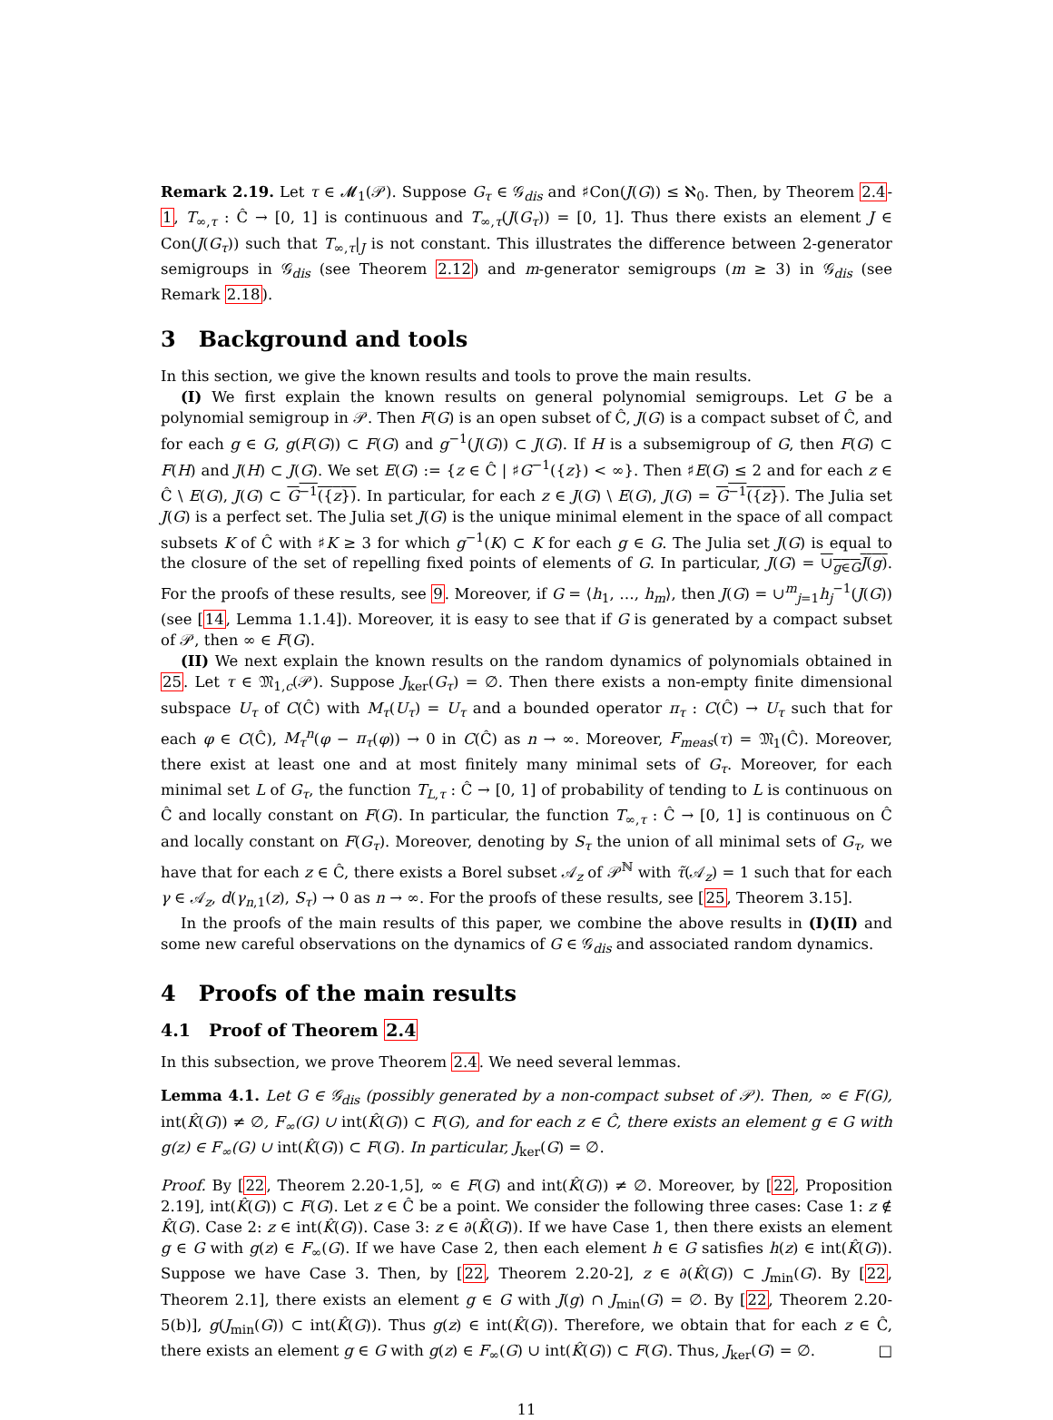Remark 2.19. Let τ ∈ 𝓜<sub>1</sub>(𝒫). Suppose G<sub>τ</sub> ∈ 𝒢<sub>dis</sub> and ♯Con(J(G)) ≤ ℵ<sub>0</sub>. Then, by Theorem 2.4-1, T<sub>∞,τ</sub> : Ĉ → [0, 1] is continuous and T<sub>∞,τ</sub>(J(G<sub>τ</sub>)) = [0, 1]. Thus there exists an element J ∈ Con(J(G<sub>τ</sub>)) such that T<sub>∞,τ</sub>|<sub>J</sub> is not constant. This illustrates the difference between 2-generator semigroups in 𝒢<sub>dis</sub> (see Theorem 2.12) and m-generator semigroups (m ≥ 3) in 𝒢<sub>dis</sub> (see Remark 2.18).
3 Background and tools
In this section, we give the known results and tools to prove the main results.
(I) We first explain the known results on general polynomial semigroups. Let G be a polynomial semigroup in 𝒫. Then F(G) is an open subset of Ĉ, J(G) is a compact subset of Ĉ, and for each g ∈ G, g(F(G)) ⊂ F(G) and g<sup>−1</sup>(J(G)) ⊂ J(G). If H is a subsemigroup of G, then F(G) ⊂ F(H) and J(H) ⊂ J(G). We set E(G) := {z ∈ Ĉ | ♯G<sup>−1</sup>({z}) < ∞}. Then ♯E(G) ≤ 2 and for each z ∈ Ĉ \ E(G), J(G) ⊂ G<sup>−1</sup>({z}). In particular, for each z ∈ J(G) \ E(G), J(G) = G<sup>−1</sup>({z}). The Julia set J(G) is a perfect set. The Julia set J(G) is the unique minimal element in the space of all compact subsets K of Ĉ with ♯K ≥ 3 for which g<sup>−1</sup>(K) ⊂ K for each g ∈ G. The Julia set J(G) is equal to the closure of the set of repelling fixed points of elements of G. In particular, J(G) = ∪<sub>g∈G</sub>J(g). For the proofs of these results, see 9. Moreover, if G = ⟨h<sub>1</sub>, …, h<sub>m</sub>⟩, then J(G) = ∪<sup>m</sup><sub>j=1</sub>h<sub>j</sub><sup>−1</sup>(J(G)) (see [14, Lemma 1.1.4]). Moreover, it is easy to see that if G is generated by a compact subset of 𝒫, then ∞ ∈ F(G).
(II) We next explain the known results on the random dynamics of polynomials obtained in 25. Let τ ∈ 𝔐<sub>1,c</sub>(𝒫). Suppose J<sub>ker</sub>(G<sub>τ</sub>) = ∅. Then there exists a non-empty finite dimensional subspace U<sub>τ</sub> of C(Ĉ) with M<sub>τ</sub>(U<sub>τ</sub>) = U<sub>τ</sub> and a bounded operator π<sub>τ</sub> : C(Ĉ) → U<sub>τ</sub> such that for each φ ∈ C(Ĉ), M<sub>τ</sub><sup>n</sup>(φ − π<sub>τ</sub>(φ)) → 0 in C(Ĉ) as n → ∞. Moreover, F<sub>meas</sub>(τ) = 𝔐<sub>1</sub>(Ĉ). Moreover, there exist at least one and at most finitely many minimal sets of G<sub>τ</sub>. Moreover, for each minimal set L of G<sub>τ</sub>, the function T<sub>L,τ</sub> : Ĉ → [0, 1] of probability of tending to L is continuous on Ĉ and locally constant on F(G). In particular, the function T<sub>∞,τ</sub> : Ĉ → [0, 1] is continuous on Ĉ and locally constant on F(G<sub>τ</sub>). Moreover, denoting by S<sub>τ</sub> the union of all minimal sets of G<sub>τ</sub>, we have that for each z ∈ Ĉ, there exists a Borel subset 𝒜<sub>z</sub> of 𝒫<sup>ℕ</sup> with τ̃(𝒜<sub>z</sub>) = 1 such that for each γ ∈ 𝒜<sub>z</sub>, d(γ<sub>n,1</sub>(z), S<sub>τ</sub>) → 0 as n → ∞. For the proofs of these results, see [25, Theorem 3.15].
In the proofs of the main results of this paper, we combine the above results in (I)(II) and some new careful observations on the dynamics of G ∈ 𝒢<sub>dis</sub> and associated random dynamics.
4 Proofs of the main results
4.1 Proof of Theorem 2.4
In this subsection, we prove Theorem 2.4. We need several lemmas.
Lemma 4.1. Let G ∈ 𝒢<sub>dis</sub> (possibly generated by a non-compact subset of 𝒫). Then, ∞ ∈ F(G), int(K̂(G)) ≠ ∅, F<sub>∞</sub>(G) ∪ int(K̂(G)) ⊂ F(G), and for each z ∈ Ĉ, there exists an element g ∈ G with g(z) ∈ F<sub>∞</sub>(G) ∪ int(K̂(G)) ⊂ F(G). In particular, J<sub>ker</sub>(G) = ∅.
Proof. By [22, Theorem 2.20-1,5], ∞ ∈ F(G) and int(K̂(G)) ≠ ∅. Moreover, by [22, Proposition 2.19], int(K̂(G)) ⊂ F(G). Let z ∈ Ĉ be a point. We consider the following three cases: Case 1: z ∉ K̂(G). Case 2: z ∈ int(K̂(G)). Case 3: z ∈ ∂(K̂(G)). If we have Case 1, then there exists an element g ∈ G with g(z) ∈ F<sub>∞</sub>(G). If we have Case 2, then each element h ∈ G satisfies h(z) ∈ int(K̂(G)). Suppose we have Case 3. Then, by [22, Theorem 2.20-2], z ∈ ∂(K̂(G)) ⊂ J<sub>min</sub>(G). By [22, Theorem 2.1], there exists an element g ∈ G with J(g) ∩ J<sub>min</sub>(G) = ∅. By [22, Theorem 2.20-5(b)], g(J<sub>min</sub>(G)) ⊂ int(K̂(G)). Thus g(z) ∈ int(K̂(G)). Therefore, we obtain that for each z ∈ Ĉ, there exists an element g ∈ G with g(z) ∈ F<sub>∞</sub>(G) ∪ int(K̂(G)) ⊂ F(G). Thus, J<sub>ker</sub>(G) = ∅. □
11